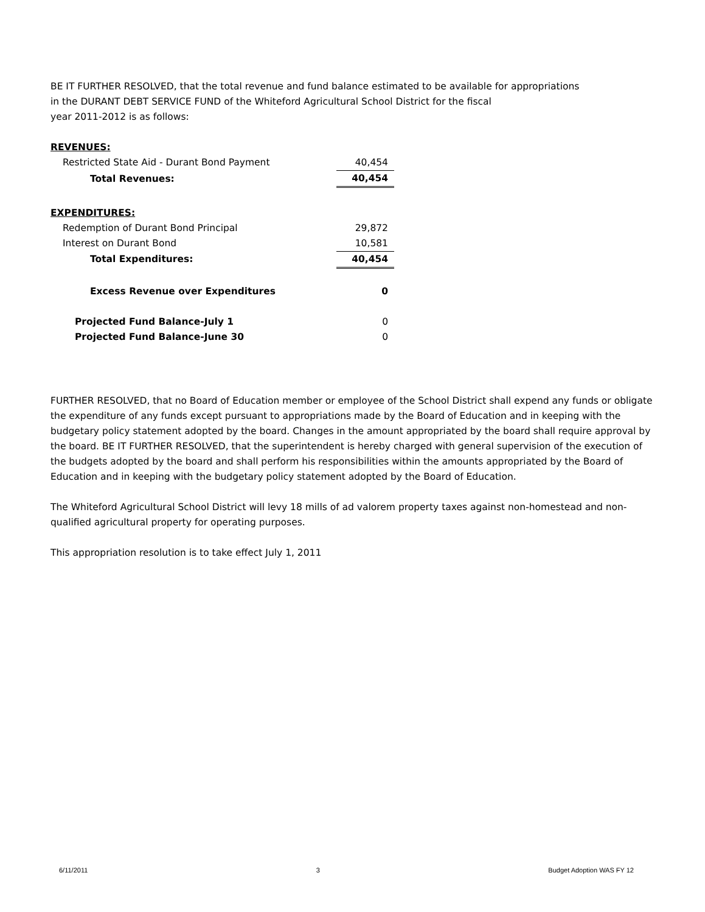BE IT FURTHER RESOLVED, that the total revenue and fund balance estimated to be available for appropriations
in the DURANT DEBT SERVICE FUND of the Whiteford Agricultural School District for the fiscal
year 2011-2012 is as follows:
| REVENUES: | |
| Restricted State Aid - Durant Bond Payment | 40,454 |
| Total Revenues: | 40,454 |
| EXPENDITURES: | |
| Redemption of Durant Bond Principal | 29,872 |
| Interest on Durant Bond | 10,581 |
| Total Expenditures: | 40,454 |
| Excess Revenue over Expenditures | 0 |
| Projected Fund Balance-July 1 | 0 |
| Projected Fund Balance-June 30 | 0 |
FURTHER RESOLVED, that no Board of Education member or employee of the School District shall expend any funds or obligate the expenditure of any funds except pursuant to appropriations made by the Board of Education and in keeping with the budgetary policy statement adopted by the board. Changes in the amount appropriated by the board shall require approval by the board. BE IT FURTHER RESOLVED, that the superintendent is hereby charged with general supervision of the execution of the budgets adopted by the board and shall perform his responsibilities within the amounts appropriated by the Board of Education and in keeping with the budgetary policy statement adopted by the Board of Education.
The Whiteford Agricultural School District will levy 18 mills of ad valorem property taxes against non-homestead and non-qualified agricultural property for operating purposes.
This appropriation resolution is to take effect July 1, 2011
6/11/2011 3 Budget Adoption WAS FY 12